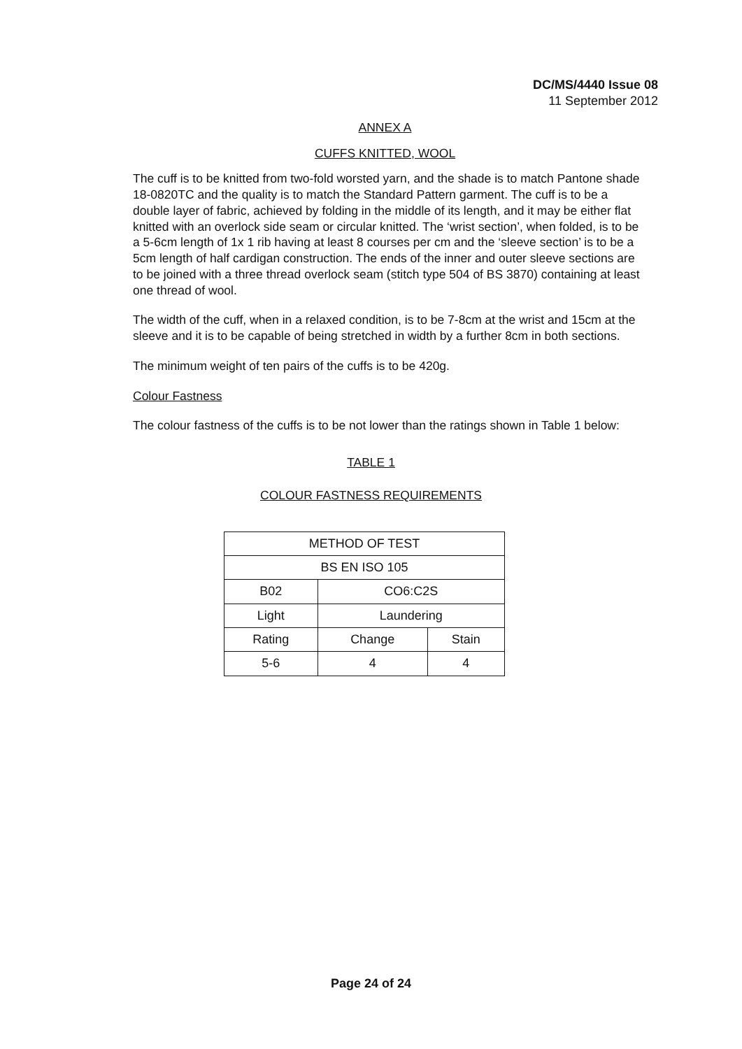DC/MS/4440 Issue 08
11 September 2012
ANNEX A
CUFFS KNITTED, WOOL
The cuff is to be knitted from two-fold worsted yarn, and the shade is to match Pantone shade 18-0820TC and the quality is to match the Standard Pattern garment. The cuff is to be a double layer of fabric, achieved by folding in the middle of its length, and it may be either flat knitted with an overlock side seam or circular knitted. The ‘wrist section’, when folded, is to be a 5-6cm length of 1x 1 rib having at least 8 courses per cm and the ‘sleeve section’ is to be a 5cm length of half cardigan construction. The ends of the inner and outer sleeve sections are to be joined with a three thread overlock seam (stitch type 504 of BS 3870) containing at least one thread of wool.
The width of the cuff, when in a relaxed condition, is to be 7-8cm at the wrist and 15cm at the sleeve and it is to be capable of being stretched in width by a further 8cm in both sections.
The minimum weight of ten pairs of the cuffs is to be 420g.
Colour Fastness
The colour fastness of the cuffs is to be not lower than the ratings shown in Table 1 below:
TABLE 1
COLOUR FASTNESS REQUIREMENTS
| METHOD OF TEST | | |
| BS EN ISO 105 | | |
| B02 | CO6:C2S | |
| Light | Laundering | |
| Rating | Change | Stain |
| 5-6 | 4 | 4 |
Page 24 of 24